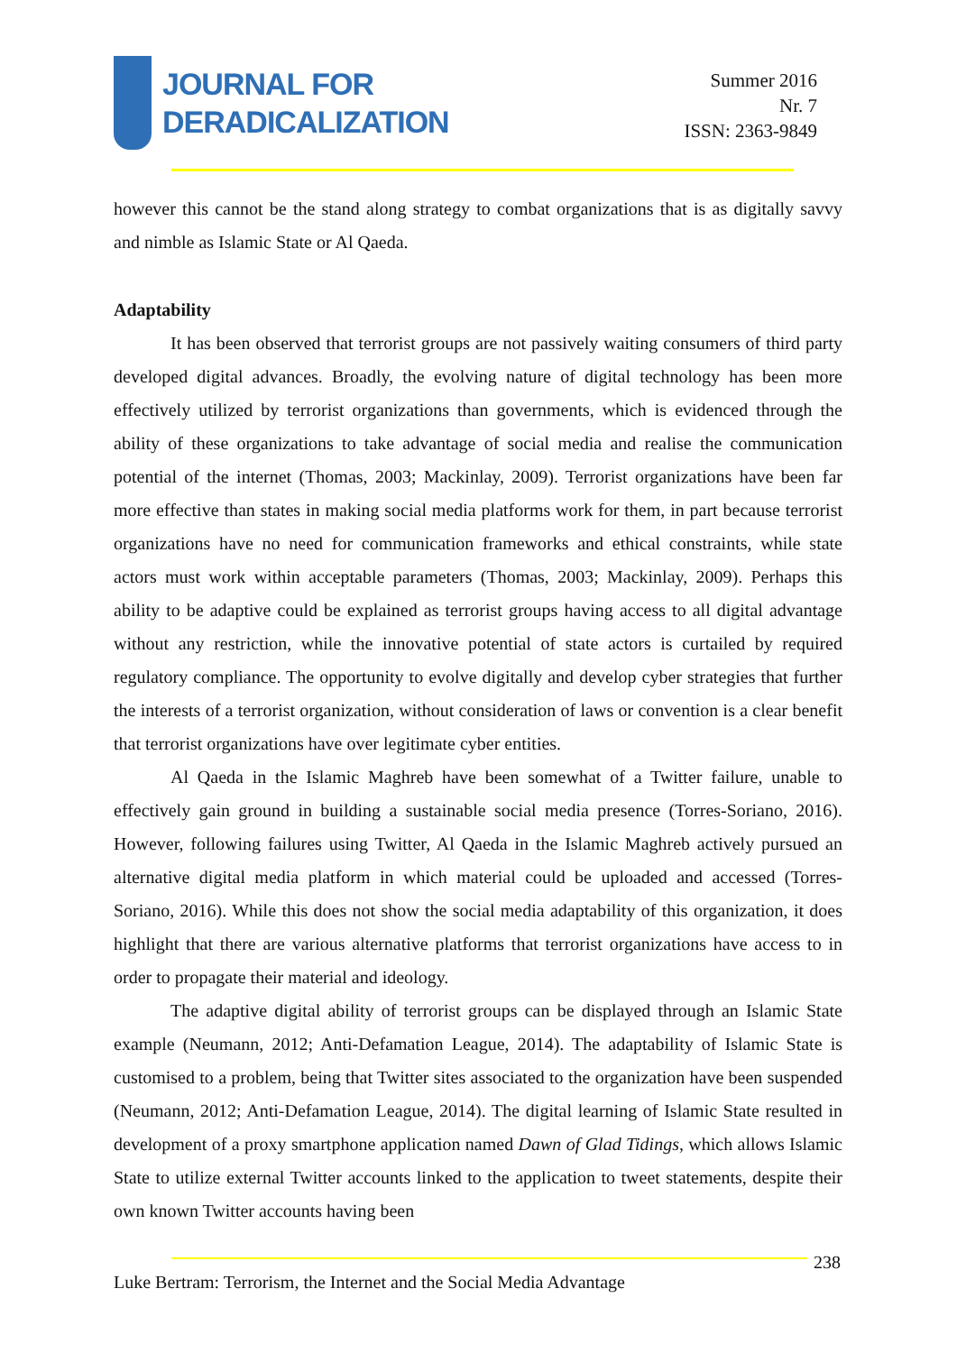JOURNAL FOR
DERADICALIZATION
Summer 2016
Nr. 7
ISSN: 2363-9849
however this cannot be the stand along strategy to combat organizations that is as digitally savvy and nimble as Islamic State or Al Qaeda.
Adaptability
It has been observed that terrorist groups are not passively waiting consumers of third party developed digital advances. Broadly, the evolving nature of digital technology has been more effectively utilized by terrorist organizations than governments, which is evidenced through the ability of these organizations to take advantage of social media and realise the communication potential of the internet (Thomas, 2003; Mackinlay, 2009). Terrorist organizations have been far more effective than states in making social media platforms work for them, in part because terrorist organizations have no need for communication frameworks and ethical constraints, while state actors must work within acceptable parameters (Thomas, 2003; Mackinlay, 2009). Perhaps this ability to be adaptive could be explained as terrorist groups having access to all digital advantage without any restriction, while the innovative potential of state actors is curtailed by required regulatory compliance. The opportunity to evolve digitally and develop cyber strategies that further the interests of a terrorist organization, without consideration of laws or convention is a clear benefit that terrorist organizations have over legitimate cyber entities.
Al Qaeda in the Islamic Maghreb have been somewhat of a Twitter failure, unable to effectively gain ground in building a sustainable social media presence (Torres-Soriano, 2016). However, following failures using Twitter, Al Qaeda in the Islamic Maghreb actively pursued an alternative digital media platform in which material could be uploaded and accessed (Torres-Soriano, 2016). While this does not show the social media adaptability of this organization, it does highlight that there are various alternative platforms that terrorist organizations have access to in order to propagate their material and ideology.
The adaptive digital ability of terrorist groups can be displayed through an Islamic State example (Neumann, 2012; Anti-Defamation League, 2014). The adaptability of Islamic State is customised to a problem, being that Twitter sites associated to the organization have been suspended (Neumann, 2012; Anti-Defamation League, 2014). The digital learning of Islamic State resulted in development of a proxy smartphone application named Dawn of Glad Tidings, which allows Islamic State to utilize external Twitter accounts linked to the application to tweet statements, despite their own known Twitter accounts having been
238
Luke Bertram: Terrorism, the Internet and the Social Media Advantage